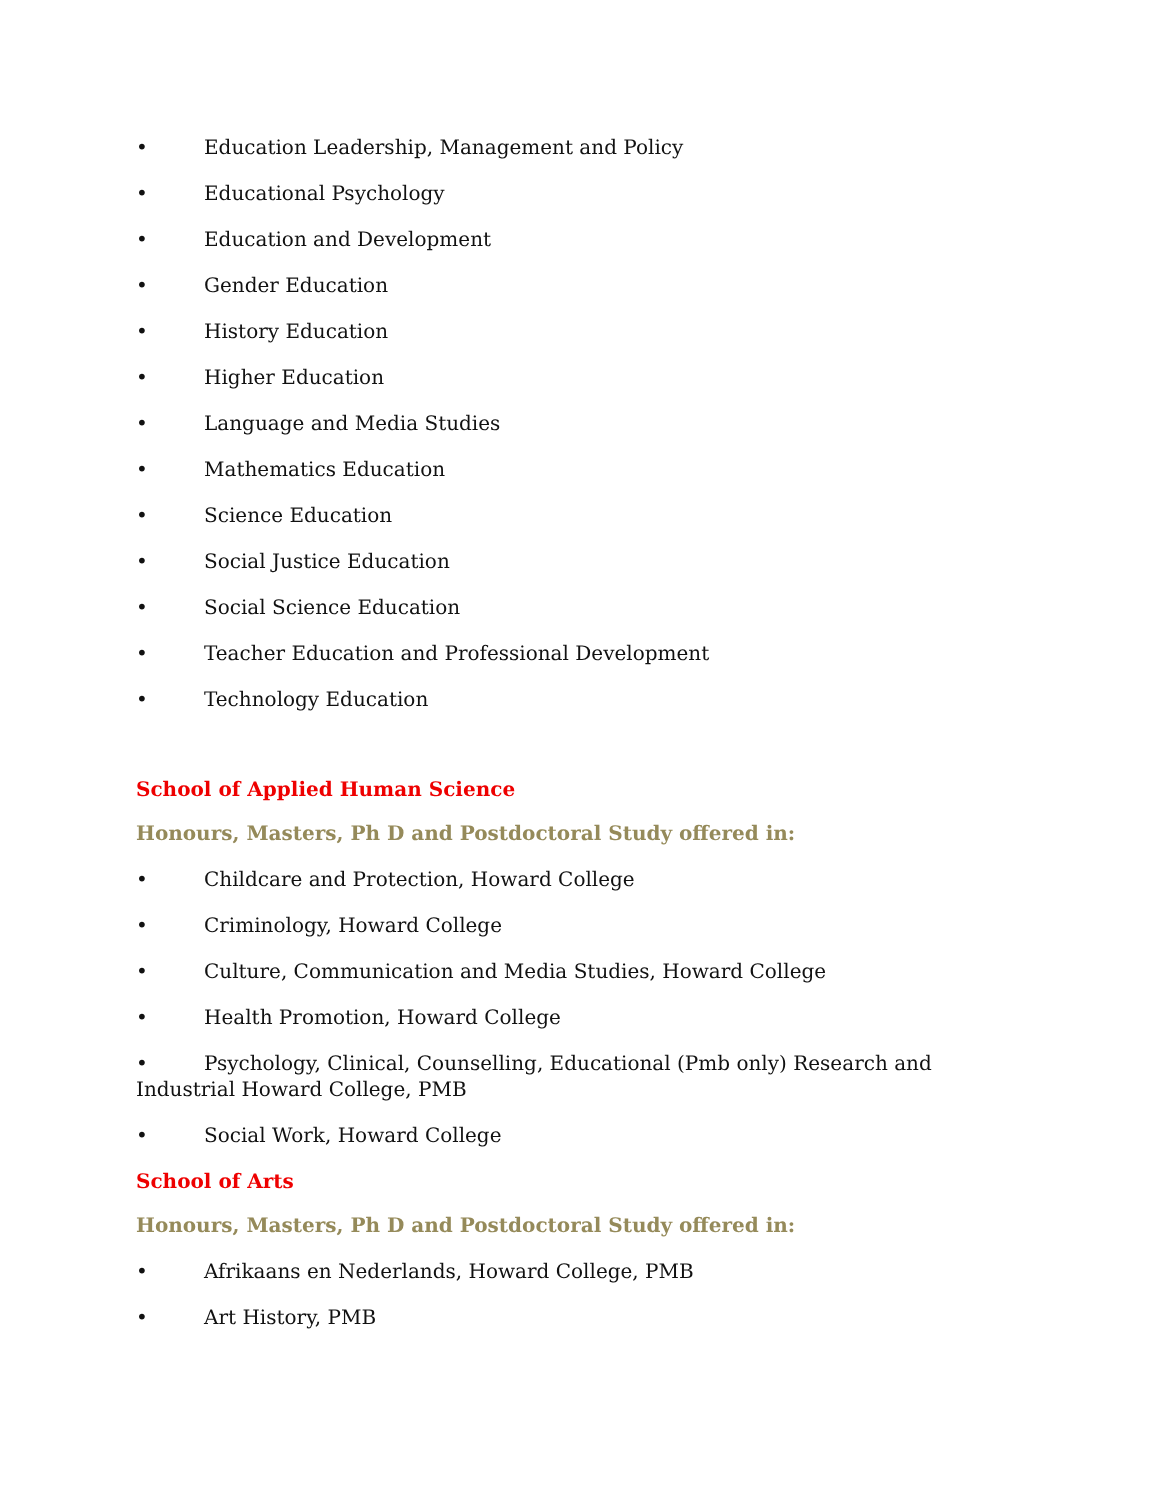• Education Leadership, Management and Policy
• Educational Psychology
• Education and Development
• Gender Education
• History Education
• Higher Education
• Language and Media Studies
• Mathematics Education
• Science Education
• Social Justice Education
• Social Science Education
• Teacher Education and Professional Development
• Technology Education
School of Applied Human Science
Honours, Masters, Ph D and Postdoctoral Study offered in:
• Childcare and Protection, Howard College
• Criminology, Howard College
• Culture, Communication and Media Studies, Howard College
• Health Promotion, Howard College
• Psychology, Clinical, Counselling, Educational (Pmb only) Research and Industrial Howard College, PMB
• Social Work, Howard College
School of Arts
Honours, Masters, Ph D and Postdoctoral Study offered in:
• Afrikaans en Nederlands, Howard College, PMB
• Art History, PMB